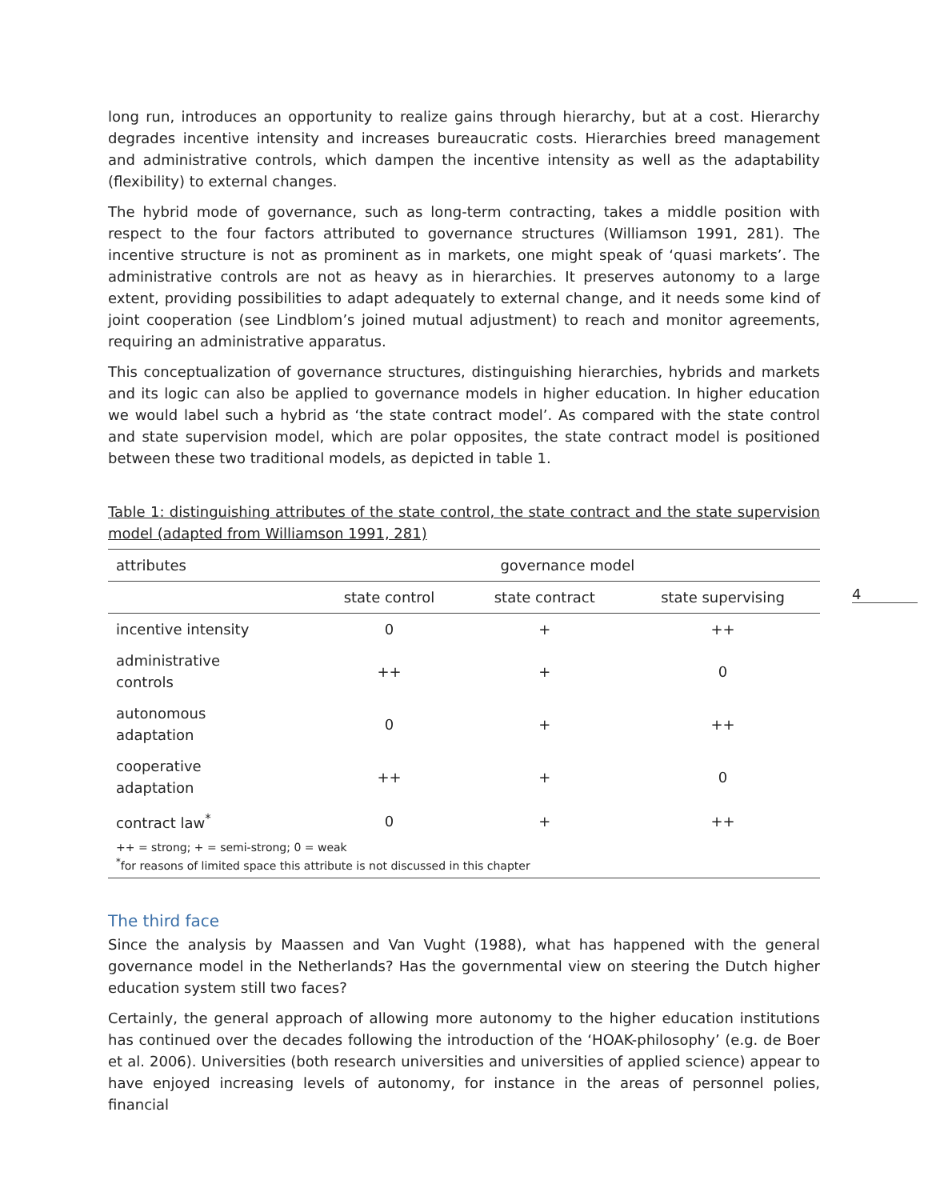4
long run, introduces an opportunity to realize gains through hierarchy, but at a cost. Hierarchy degrades incentive intensity and increases bureaucratic costs. Hierarchies breed management and administrative controls, which dampen the incentive intensity as well as the adaptability (flexibility) to external changes.
The hybrid mode of governance, such as long-term contracting, takes a middle position with respect to the four factors attributed to governance structures (Williamson 1991, 281). The incentive structure is not as prominent as in markets, one might speak of ‘quasi markets’. The administrative controls are not as heavy as in hierarchies. It preserves autonomy to a large extent, providing possibilities to adapt adequately to external change, and it needs some kind of joint cooperation (see Lindblom’s joined mutual adjustment) to reach and monitor agreements, requiring an administrative apparatus.
This conceptualization of governance structures, distinguishing hierarchies, hybrids and markets and its logic can also be applied to governance models in higher education. In higher education we would label such a hybrid as ‘the state contract model’. As compared with the state control and state supervision model, which are polar opposites, the state contract model is positioned between these two traditional models, as depicted in table 1.
Table 1: distinguishing attributes of the state control, the state contract and the state supervision model (adapted from Williamson 1991, 281)
| attributes | governance model | | |
| --- | --- | --- | --- |
| | state control | state contract | state supervising |
| incentive intensity | 0 | + | ++ |
| administrative controls | ++ | + | 0 |
| autonomous adaptation | 0 | + | ++ |
| cooperative adaptation | ++ | + | 0 |
| contract law<sup>*</sup> | 0 | + | ++ |
| ++ = strong; + = semi-strong; 0 = weak <sup>*</sup> for reasons of limited space this attribute is not discussed in this chapter | | | |
The third face
Since the analysis by Maassen and Van Vught (1988), what has happened with the general governance model in the Netherlands? Has the governmental view on steering the Dutch higher education system still two faces?
Certainly, the general approach of allowing more autonomy to the higher education institutions has continued over the decades following the introduction of the ‘HOAK-philosophy’ (e.g. de Boer et al. 2006). Universities (both research universities and universities of applied science) appear to have enjoyed increasing levels of autonomy, for instance in the areas of personnel polies, financial